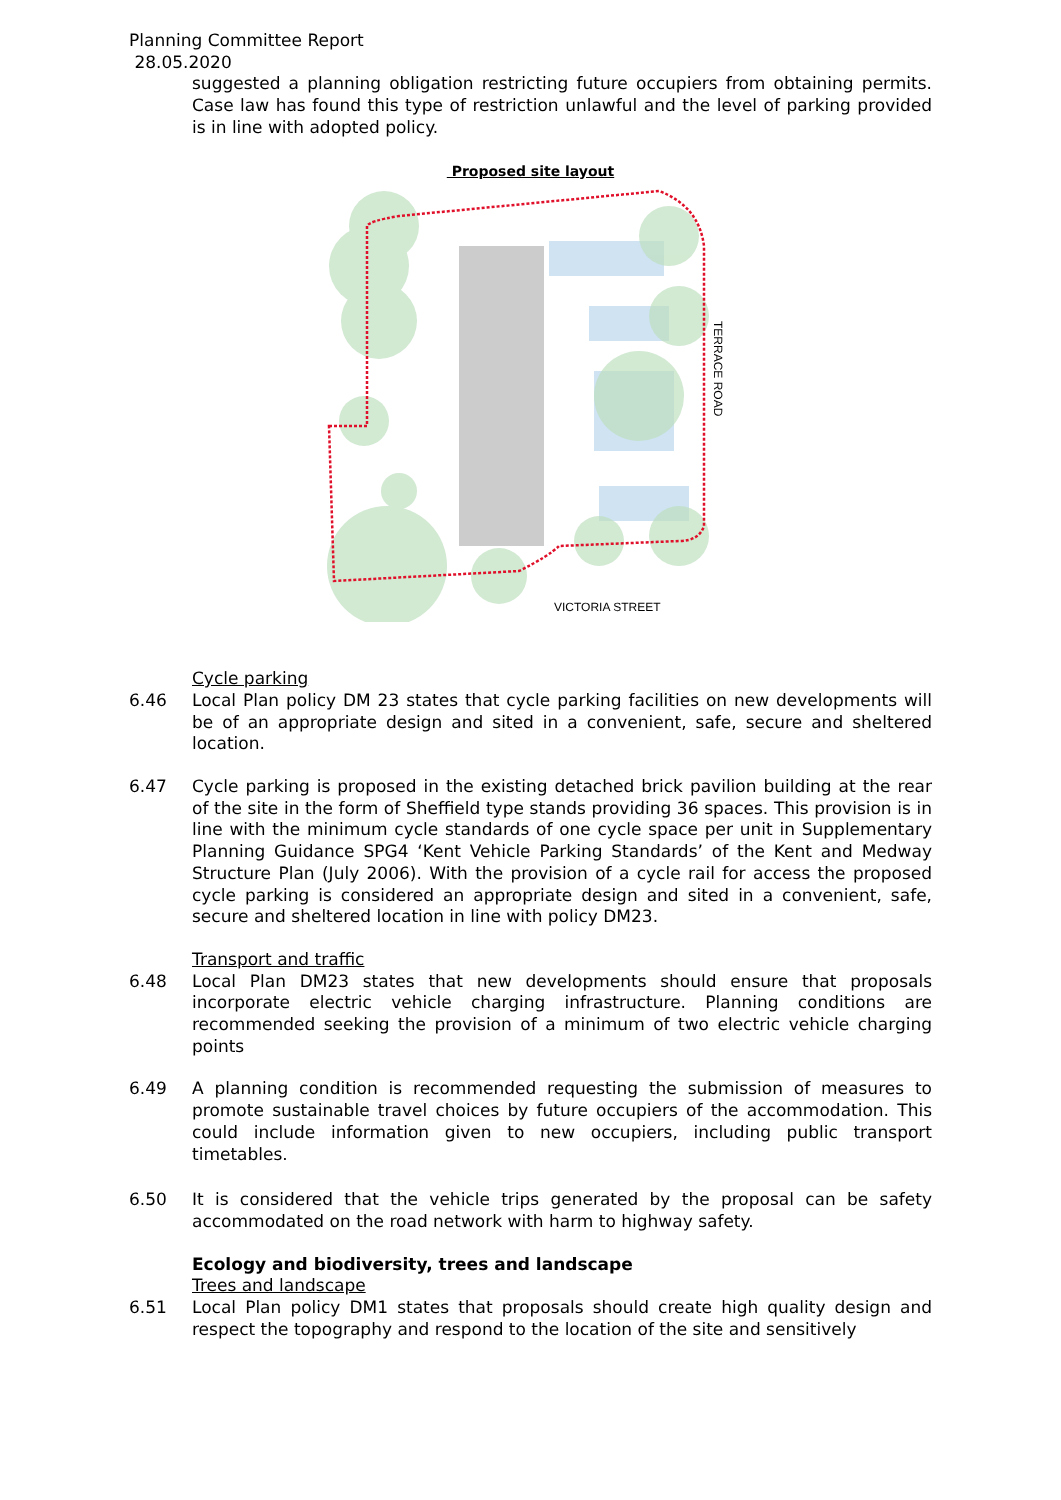Planning Committee Report
28.05.2020
suggested a planning obligation restricting future occupiers from obtaining permits. Case law has found this type of restriction unlawful and the level of parking provided is in line with adopted policy.
Proposed site layout
VICTORIA STREET
TERRACE ROAD
Cycle parking
6.46 Local Plan policy DM 23 states that cycle parking facilities on new developments will be of an appropriate design and sited in a convenient, safe, secure and sheltered location.
6.47 Cycle parking is proposed in the existing detached brick pavilion building at the rear of the site in the form of Sheffield type stands providing 36 spaces. This provision is in line with the minimum cycle standards of one cycle space per unit in Supplementary Planning Guidance SPG4 ‘Kent Vehicle Parking Standards’ of the Kent and Medway Structure Plan (July 2006). With the provision of a cycle rail for access the proposed cycle parking is considered an appropriate design and sited in a convenient, safe, secure and sheltered location in line with policy DM23.
Transport and traffic
6.48 Local Plan DM23 states that new developments should ensure that proposals incorporate electric vehicle charging infrastructure. Planning conditions are recommended seeking the provision of a minimum of two electric vehicle charging points
6.49 A planning condition is recommended requesting the submission of measures to promote sustainable travel choices by future occupiers of the accommodation. This could include information given to new occupiers, including public transport timetables.
6.50 It is considered that the vehicle trips generated by the proposal can be safety accommodated on the road network with harm to highway safety.
Ecology and biodiversity, trees and landscape
Trees and landscape
6.51 Local Plan policy DM1 states that proposals should create high quality design and respect the topography and respond to the location of the site and sensitively